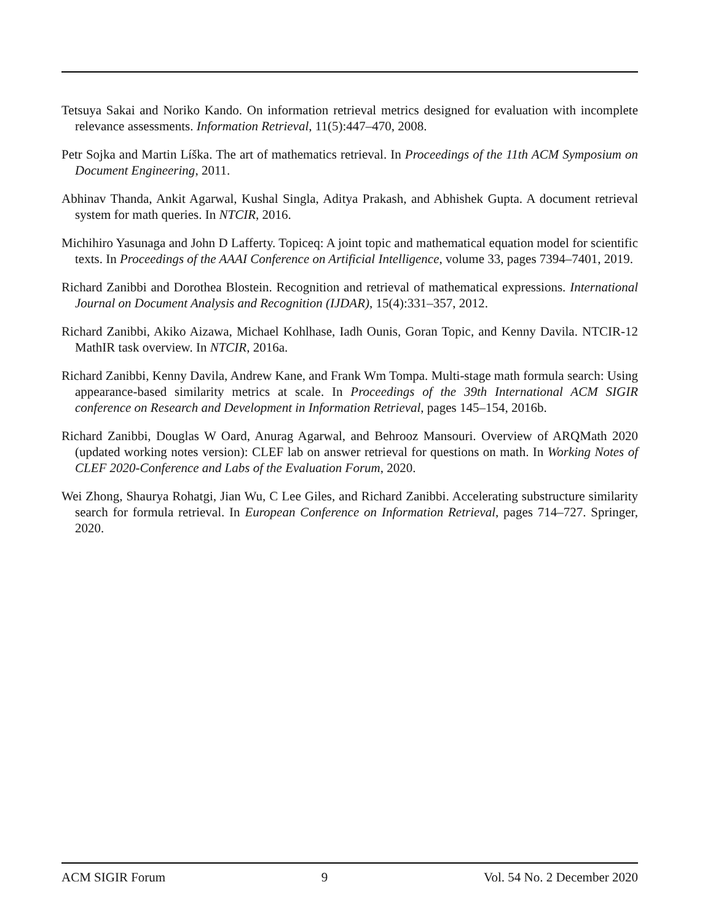Tetsuya Sakai and Noriko Kando. On information retrieval metrics designed for evaluation with incomplete relevance assessments. Information Retrieval, 11(5):447–470, 2008.
Petr Sojka and Martin Líška. The art of mathematics retrieval. In Proceedings of the 11th ACM Symposium on Document Engineering, 2011.
Abhinav Thanda, Ankit Agarwal, Kushal Singla, Aditya Prakash, and Abhishek Gupta. A document retrieval system for math queries. In NTCIR, 2016.
Michihiro Yasunaga and John D Lafferty. Topiceq: A joint topic and mathematical equation model for scientific texts. In Proceedings of the AAAI Conference on Artificial Intelligence, volume 33, pages 7394–7401, 2019.
Richard Zanibbi and Dorothea Blostein. Recognition and retrieval of mathematical expressions. International Journal on Document Analysis and Recognition (IJDAR), 15(4):331–357, 2012.
Richard Zanibbi, Akiko Aizawa, Michael Kohlhase, Iadh Ounis, Goran Topic, and Kenny Davila. NTCIR-12 MathIR task overview. In NTCIR, 2016a.
Richard Zanibbi, Kenny Davila, Andrew Kane, and Frank Wm Tompa. Multi-stage math formula search: Using appearance-based similarity metrics at scale. In Proceedings of the 39th International ACM SIGIR conference on Research and Development in Information Retrieval, pages 145–154, 2016b.
Richard Zanibbi, Douglas W Oard, Anurag Agarwal, and Behrooz Mansouri. Overview of ARQMath 2020 (updated working notes version): CLEF lab on answer retrieval for questions on math. In Working Notes of CLEF 2020-Conference and Labs of the Evaluation Forum, 2020.
Wei Zhong, Shaurya Rohatgi, Jian Wu, C Lee Giles, and Richard Zanibbi. Accelerating substructure similarity search for formula retrieval. In European Conference on Information Retrieval, pages 714–727. Springer, 2020.
ACM SIGIR Forum 9 Vol. 54 No. 2 December 2020